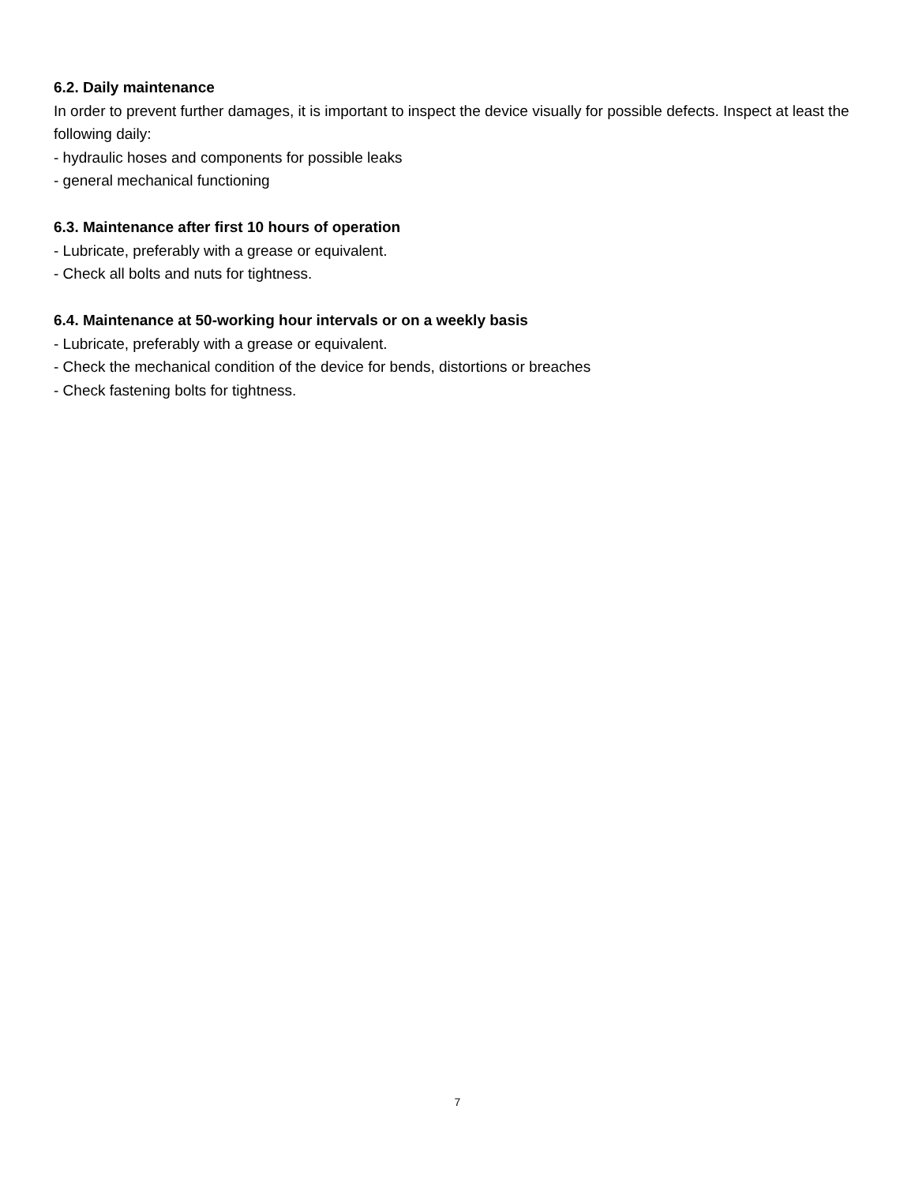6.2. Daily maintenance
In order to prevent further damages, it is important to inspect the device visually for possible defects. Inspect at least the following daily:
- hydraulic hoses and components for possible leaks
- general mechanical functioning
6.3. Maintenance after first 10 hours of operation
- Lubricate, preferably with a grease or equivalent.
- Check all bolts and nuts for tightness.
6.4. Maintenance at 50-working hour intervals or on a weekly basis
- Lubricate, preferably with a grease or equivalent.
- Check the mechanical condition of the device for bends, distortions or breaches
- Check fastening bolts for tightness.
7